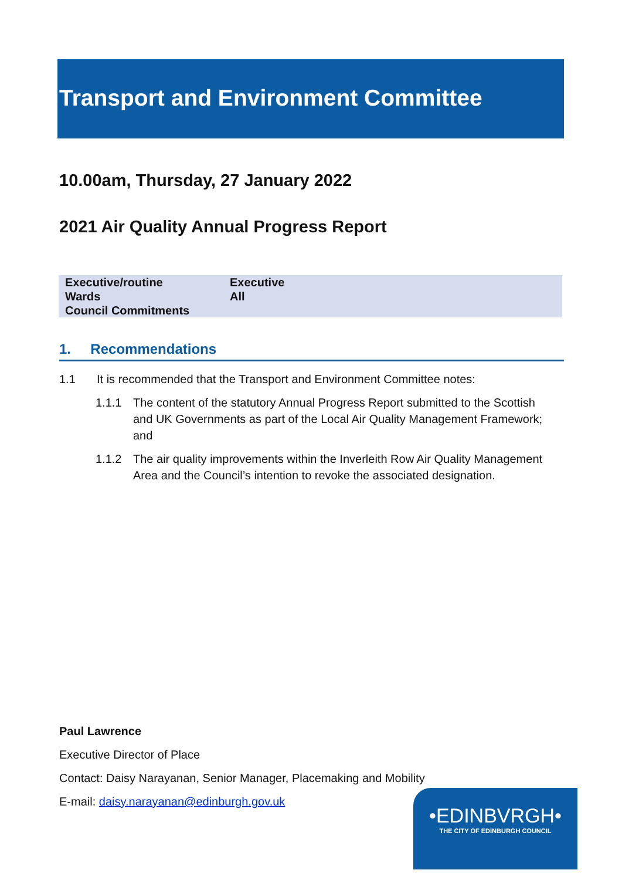Transport and Environment Committee
10.00am, Thursday, 27 January 2022
2021 Air Quality Annual Progress Report
| Executive/routine | Executive |
| Wards | All |
| Council Commitments | |
1. Recommendations
1.1 It is recommended that the Transport and Environment Committee notes:
1.1.1 The content of the statutory Annual Progress Report submitted to the Scottish and UK Governments as part of the Local Air Quality Management Framework; and
1.1.2 The air quality improvements within the Inverleith Row Air Quality Management Area and the Council’s intention to revoke the associated designation.
Paul Lawrence
Executive Director of Place
Contact: Daisy Narayanan, Senior Manager, Placemaking and Mobility
E-mail: daisy.narayanan@edinburgh.gov.uk
•EDINBVRGH•
THE CITY OF EDINBURGH COUNCIL